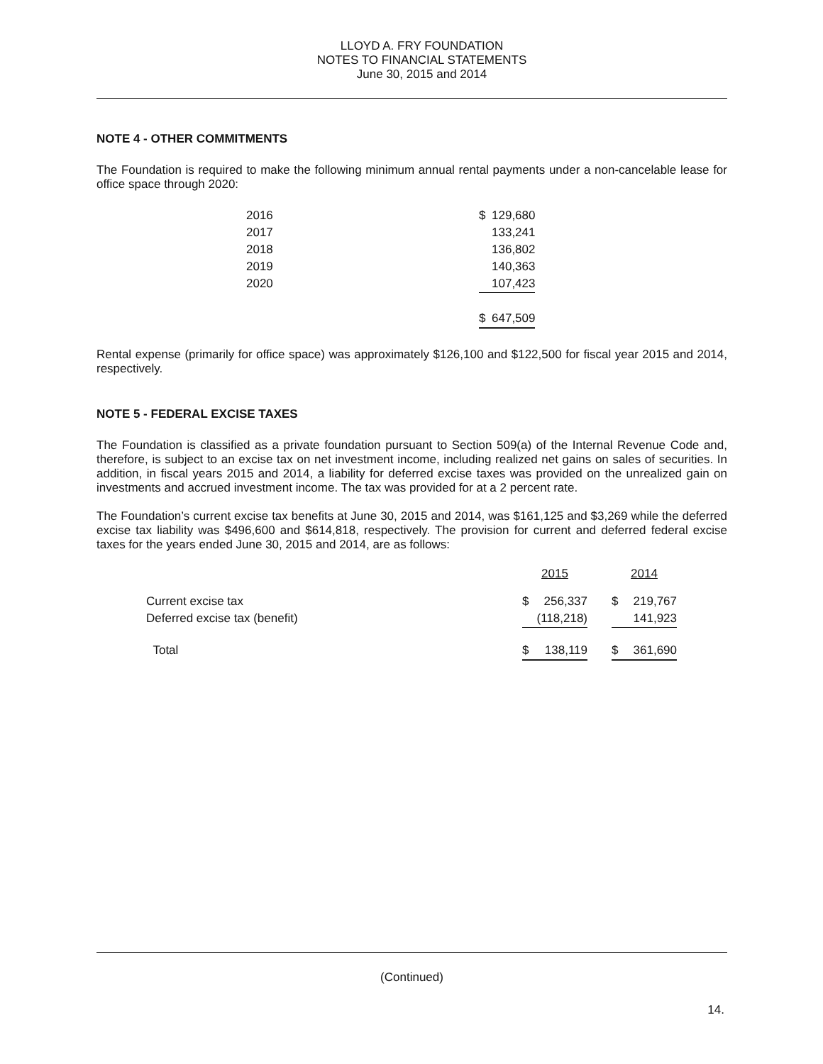LLOYD A. FRY FOUNDATION
NOTES TO FINANCIAL STATEMENTS
June 30, 2015 and 2014
NOTE 4 - OTHER COMMITMENTS
The Foundation is required to make the following minimum annual rental payments under a non-cancelable lease for office space through 2020:
| 2016 | $ | 129,680 |
| 2017 | | 133,241 |
| 2018 | | 136,802 |
| 2019 | | 140,363 |
| 2020 | | 107,423 |
| | $ | 647,509 |
Rental expense (primarily for office space) was approximately $126,100 and $122,500 for fiscal year 2015 and 2014, respectively.
NOTE 5 - FEDERAL EXCISE TAXES
The Foundation is classified as a private foundation pursuant to Section 509(a) of the Internal Revenue Code and, therefore, is subject to an excise tax on net investment income, including realized net gains on sales of securities. In addition, in fiscal years 2015 and 2014, a liability for deferred excise taxes was provided on the unrealized gain on investments and accrued investment income. The tax was provided for at a 2 percent rate.
The Foundation’s current excise tax benefits at June 30, 2015 and 2014, was $161,125 and $3,269 while the deferred excise tax liability was $496,600 and $614,818, respectively. The provision for current and deferred federal excise taxes for the years ended June 30, 2015 and 2014, are as follows:
| | 2015 | | | 2014 | |
| --- | --- | --- | --- | --- | --- |
| Current excise tax | $ | 256,337 | | $ | 219,767 |
| Deferred excise tax (benefit) | | (118,218) | | | 141,923 |
| Total | $ | 138,119 | | $ | 361,690 |
(Continued)
14.